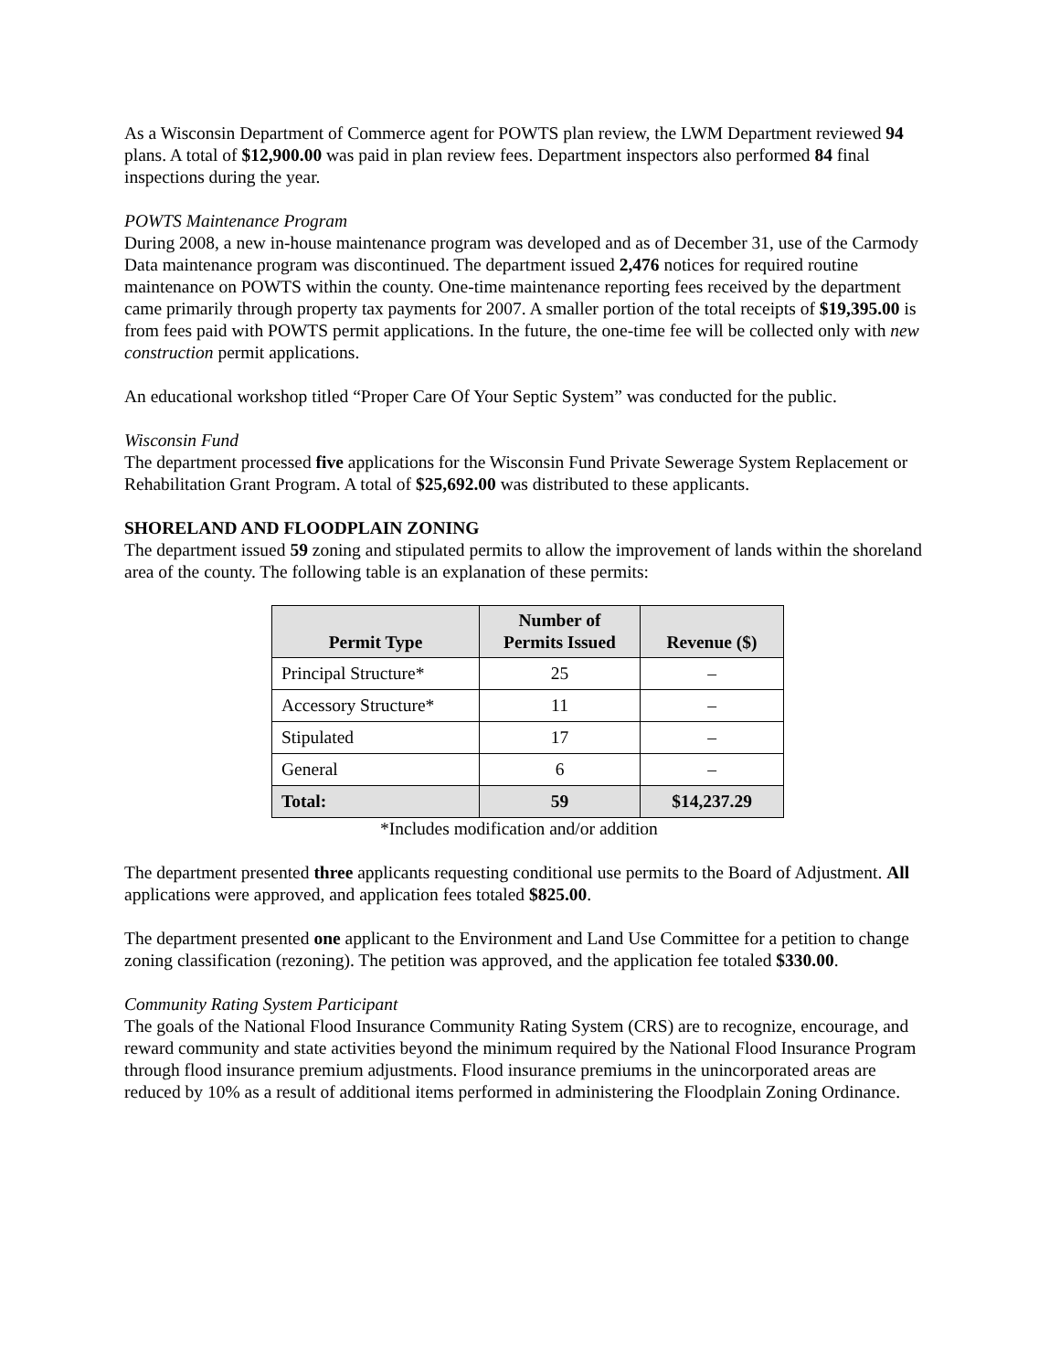As a Wisconsin Department of Commerce agent for POWTS plan review, the LWM Department reviewed 94 plans. A total of $12,900.00 was paid in plan review fees. Department inspectors also performed 84 final inspections during the year.
POWTS Maintenance Program
During 2008, a new in-house maintenance program was developed and as of December 31, use of the Carmody Data maintenance program was discontinued. The department issued 2,476 notices for required routine maintenance on POWTS within the county. One-time maintenance reporting fees received by the department came primarily through property tax payments for 2007. A smaller portion of the total receipts of $19,395.00 is from fees paid with POWTS permit applications. In the future, the one-time fee will be collected only with new construction permit applications.
An educational workshop titled “Proper Care Of Your Septic System” was conducted for the public.
Wisconsin Fund
The department processed five applications for the Wisconsin Fund Private Sewerage System Replacement or Rehabilitation Grant Program. A total of $25,692.00 was distributed to these applicants.
SHORELAND AND FLOODPLAIN ZONING
The department issued 59 zoning and stipulated permits to allow the improvement of lands within the shoreland area of the county. The following table is an explanation of these permits:
| Permit Type | Number of Permits Issued | Revenue ($) |
| --- | --- | --- |
| Principal Structure* | 25 | – |
| Accessory Structure* | 11 | – |
| Stipulated | 17 | – |
| General | 6 | – |
| Total: | 59 | $14,237.29 |
*Includes modification and/or addition
The department presented three applicants requesting conditional use permits to the Board of Adjustment. All applications were approved, and application fees totaled $825.00.
The department presented one applicant to the Environment and Land Use Committee for a petition to change zoning classification (rezoning). The petition was approved, and the application fee totaled $330.00.
Community Rating System Participant
The goals of the National Flood Insurance Community Rating System (CRS) are to recognize, encourage, and reward community and state activities beyond the minimum required by the National Flood Insurance Program through flood insurance premium adjustments. Flood insurance premiums in the unincorporated areas are reduced by 10% as a result of additional items performed in administering the Floodplain Zoning Ordinance.